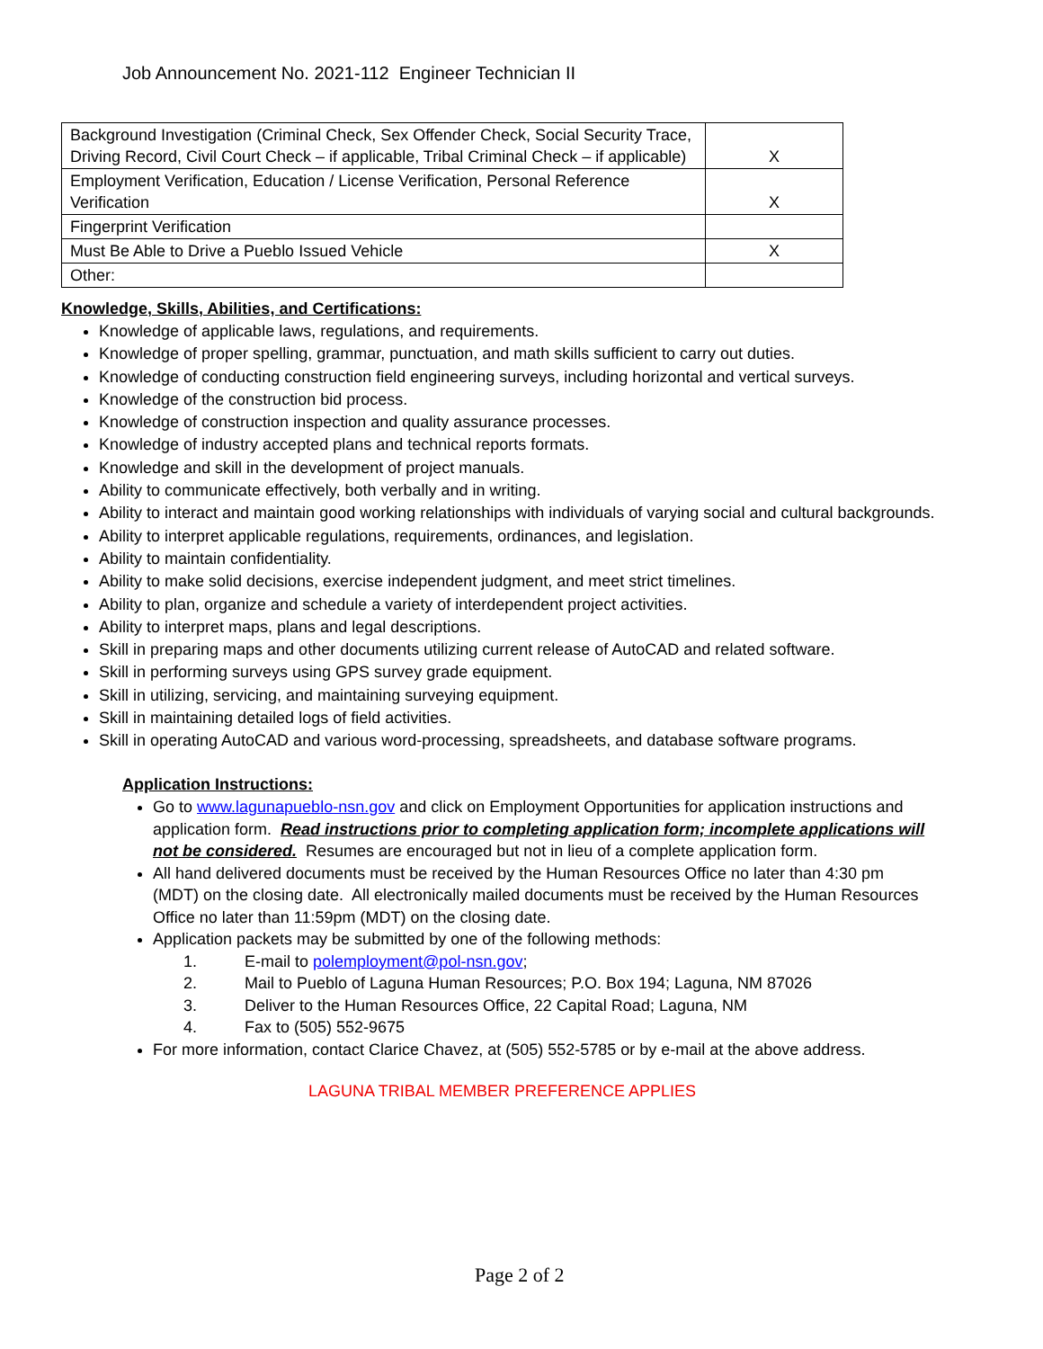Job Announcement No. 2021-112 Engineer Technician II
| Background Investigation (Criminal Check, Sex Offender Check, Social Security Trace, Driving Record, Civil Court Check – if applicable, Tribal Criminal Check – if applicable) | X |
| Employment Verification, Education / License Verification, Personal Reference Verification | X |
| Fingerprint Verification | |
| Must Be Able to Drive a Pueblo Issued Vehicle | X |
| Other: | |
Knowledge, Skills, Abilities, and Certifications:
Knowledge of applicable laws, regulations, and requirements.
Knowledge of proper spelling, grammar, punctuation, and math skills sufficient to carry out duties.
Knowledge of conducting construction field engineering surveys, including horizontal and vertical surveys.
Knowledge of the construction bid process.
Knowledge of construction inspection and quality assurance processes.
Knowledge of industry accepted plans and technical reports formats.
Knowledge and skill in the development of project manuals.
Ability to communicate effectively, both verbally and in writing.
Ability to interact and maintain good working relationships with individuals of varying social and cultural backgrounds.
Ability to interpret applicable regulations, requirements, ordinances, and legislation.
Ability to maintain confidentiality.
Ability to make solid decisions, exercise independent judgment, and meet strict timelines.
Ability to plan, organize and schedule a variety of interdependent project activities.
Ability to interpret maps, plans and legal descriptions.
Skill in preparing maps and other documents utilizing current release of AutoCAD and related software.
Skill in performing surveys using GPS survey grade equipment.
Skill in utilizing, servicing, and maintaining surveying equipment.
Skill in maintaining detailed logs of field activities.
Skill in operating AutoCAD and various word-processing, spreadsheets, and database software programs.
Application Instructions:
Go to www.lagunapueblo-nsn.gov and click on Employment Opportunities for application instructions and application form. Read instructions prior to completing application form; incomplete applications will not be considered. Resumes are encouraged but not in lieu of a complete application form.
All hand delivered documents must be received by the Human Resources Office no later than 4:30 pm (MDT) on the closing date. All electronically mailed documents must be received by the Human Resources Office no later than 11:59pm (MDT) on the closing date.
Application packets may be submitted by one of the following methods:
1. E-mail to polemployment@pol-nsn.gov;
2. Mail to Pueblo of Laguna Human Resources; P.O. Box 194; Laguna, NM 87026
3. Deliver to the Human Resources Office, 22 Capital Road; Laguna, NM
4. Fax to (505) 552-9675
For more information, contact Clarice Chavez, at (505) 552-5785 or by e-mail at the above address.
LAGUNA TRIBAL MEMBER PREFERENCE APPLIES
Page 2 of 2